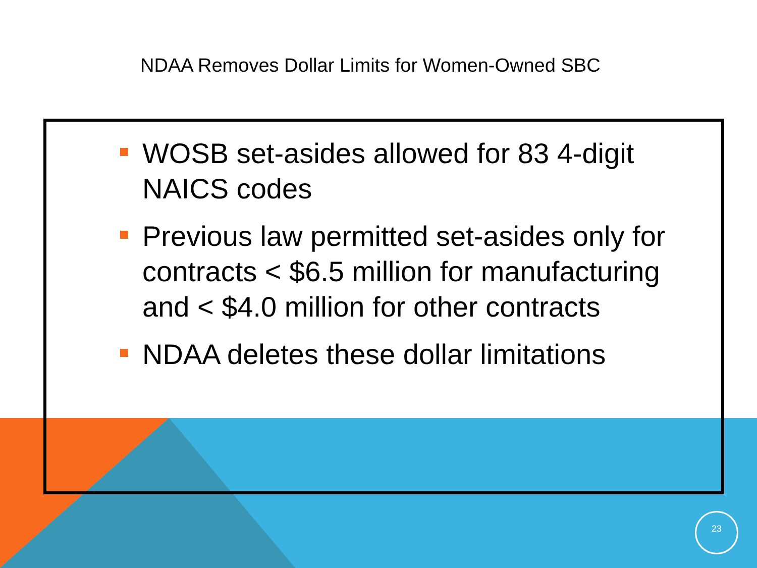NDAA Removes Dollar Limits for Women-Owned SBC
WOSB set-asides allowed for 83 4-digit NAICS codes
Previous law permitted set-asides only for contracts < $6.5 million for manufacturing and < $4.0 million for other contracts
NDAA deletes these dollar limitations
23